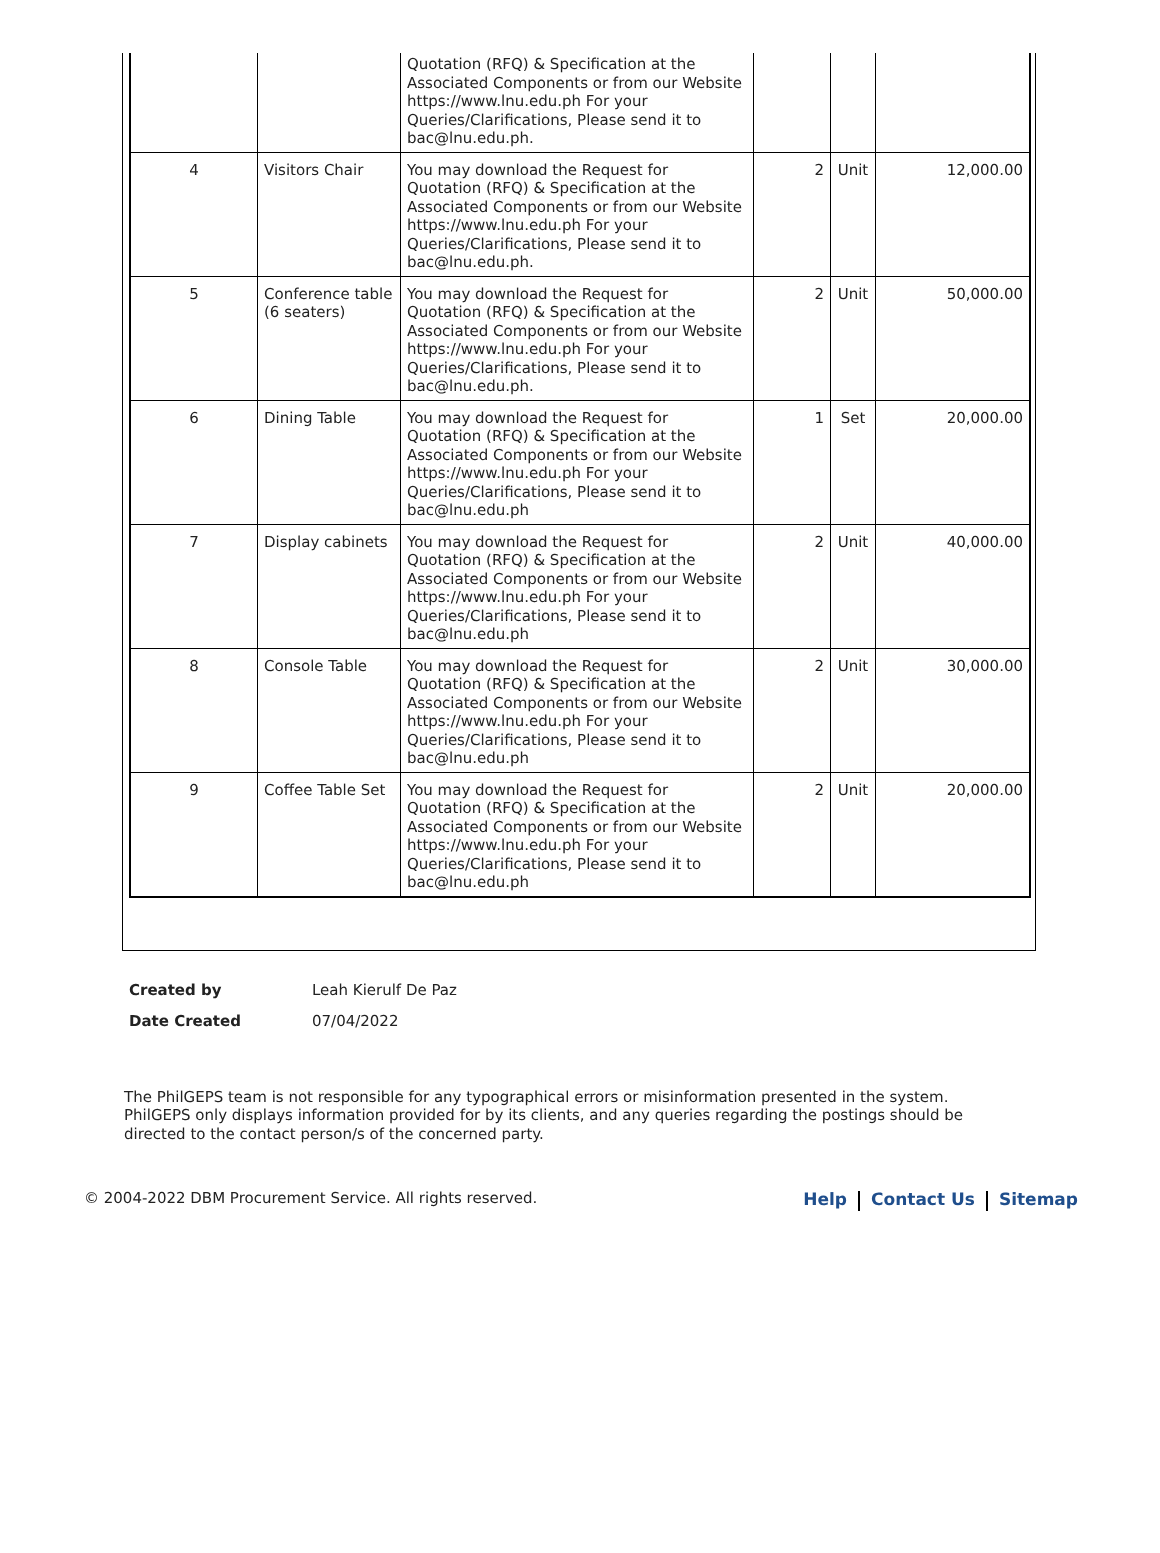| | | Quotation (RFQ) & Specification at the Associated Components or from our Website https://www.lnu.edu.ph For your Queries/Clarifications, Please send it to bac@lnu.edu.ph. | | | |
| 4 | Visitors Chair | You may download the Request for Quotation (RFQ) & Specification at the Associated Components or from our Website https://www.lnu.edu.ph For your Queries/Clarifications, Please send it to bac@lnu.edu.ph. | 2 | Unit | 12,000.00 |
| 5 | Conference table (6 seaters) | You may download the Request for Quotation (RFQ) & Specification at the Associated Components or from our Website https://www.lnu.edu.ph For your Queries/Clarifications, Please send it to bac@lnu.edu.ph. | 2 | Unit | 50,000.00 |
| 6 | Dining Table | You may download the Request for Quotation (RFQ) & Specification at the Associated Components or from our Website https://www.lnu.edu.ph For your Queries/Clarifications, Please send it to bac@lnu.edu.ph | 1 | Set | 20,000.00 |
| 7 | Display cabinets | You may download the Request for Quotation (RFQ) & Specification at the Associated Components or from our Website https://www.lnu.edu.ph For your Queries/Clarifications, Please send it to bac@lnu.edu.ph | 2 | Unit | 40,000.00 |
| 8 | Console Table | You may download the Request for Quotation (RFQ) & Specification at the Associated Components or from our Website https://www.lnu.edu.ph For your Queries/Clarifications, Please send it to bac@lnu.edu.ph | 2 | Unit | 30,000.00 |
| 9 | Coffee Table Set | You may download the Request for Quotation (RFQ) & Specification at the Associated Components or from our Website https://www.lnu.edu.ph For your Queries/Clarifications, Please send it to bac@lnu.edu.ph | 2 | Unit | 20,000.00 |
| Created by | Leah Kierulf De Paz |
| Date Created | 07/04/2022 |
The PhilGEPS team is not responsible for any typographical errors or misinformation presented in the system. PhilGEPS only displays information provided for by its clients, and any queries regarding the postings should be directed to the contact person/s of the concerned party.
© 2004-2022 DBM Procurement Service. All rights reserved.
Help Contact Us Sitemap